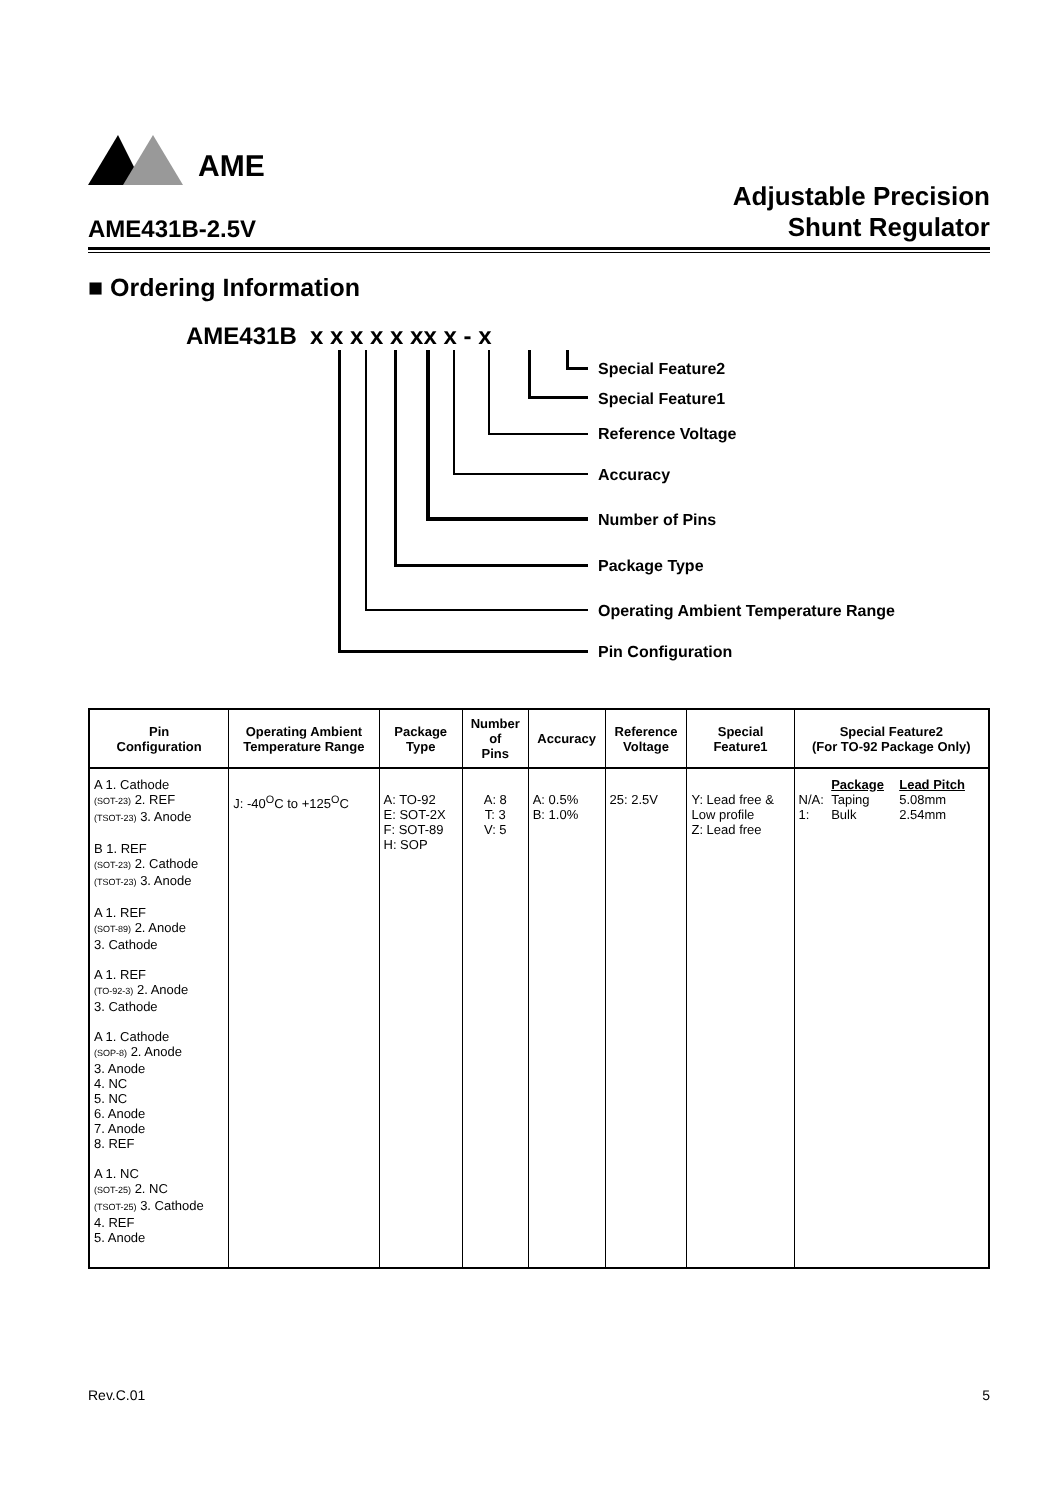AME
AME431B-2.5V Adjustable Precision
Shunt Regulator
■ Ordering Information
AME431B x x x x x xx x - x
Special Feature2
Special Feature1
Reference Voltage
Accuracy
Number of Pins
Package Type
Operating Ambient Temperature Range
Pin Configuration
| Pin Configuration | Operating Ambient Temperature Range | Package Type | Number of Pins | Accuracy | Reference Voltage | Special Feature1 | Special Feature2 (For TO-92 Package Only) |
| --- | --- | --- | --- | --- | --- | --- | --- |
| A 1. Cathode (SOT-23) 2. REF (TSOT-23) 3. Anode B 1. REF (SOT-23) 2. Cathode (TSOT-23) 3. Anode A 1. REF (SOT-89) 2. Anode 3. Cathode A 1. REF (TO-92-3) 2. Anode 3. Cathode A 1. Cathode (SOP-8) 2. Anode 3. Anode 4. NC 5. NC 6. Anode 7. Anode 8. REF A 1. NC (SOT-25) 2. NC (TSOT-25) 3. Cathode 4. REF 5. Anode | J: -40<sup>O</sup>C to +125<sup>O</sup>C | A: TO-92 E: SOT-2X F: SOT-89 H: SOP | A: 8 T: 3 V: 5 | A: 0.5% B: 1.0% | 25: 2.5V | Y: Lead free & Low profile Z: Lead free | / / Package / Lead Pitch / / N/A: 1: / Taping Bulk / 5.08mm 2.54mm / |
Rev.C.01 5